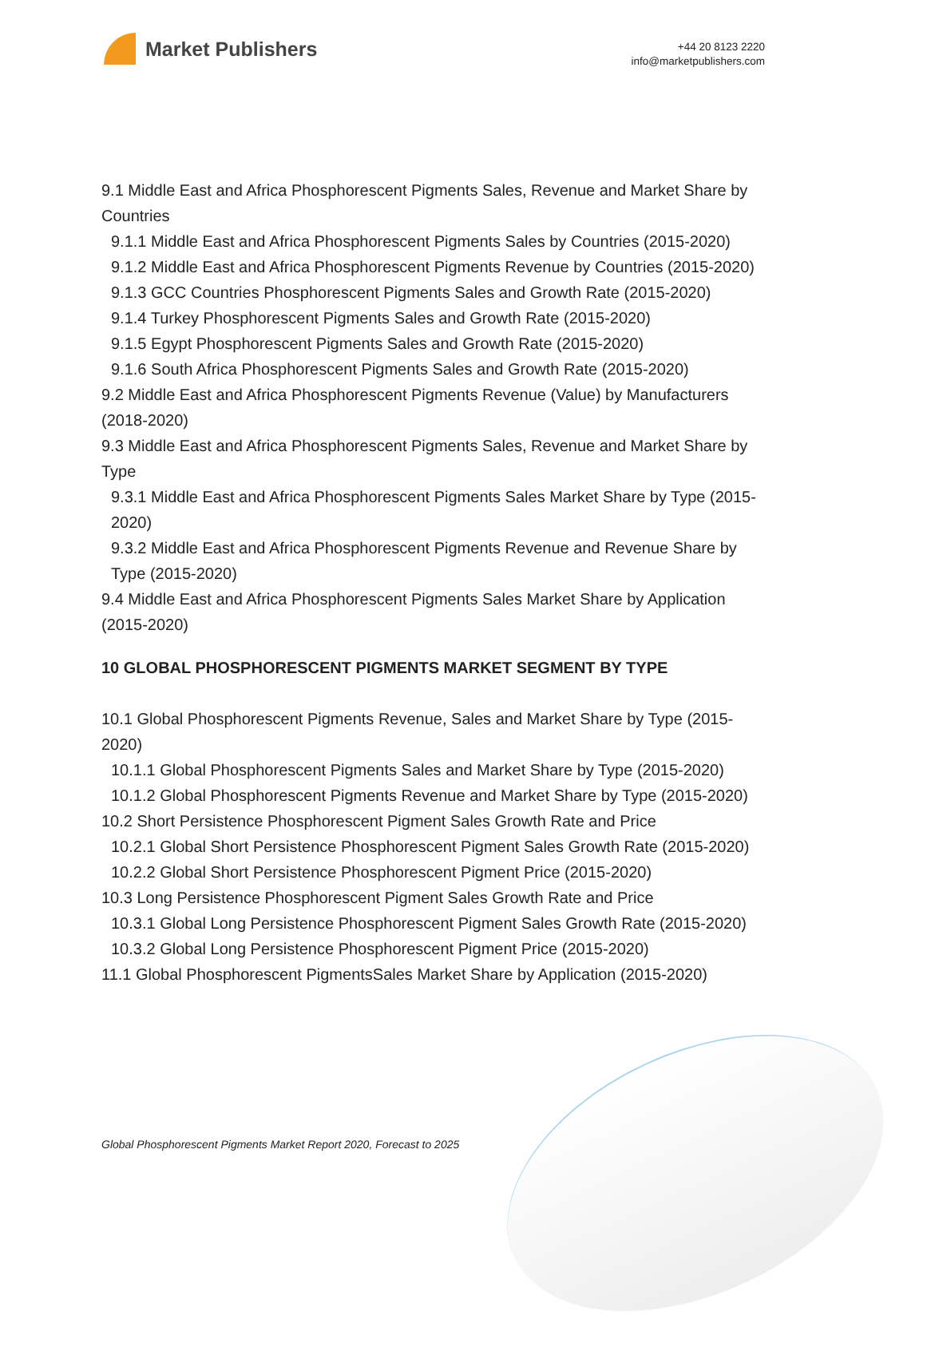Market Publishers
+44 20 8123 2220
info@marketpublishers.com
9.1 Middle East and Africa Phosphorescent Pigments Sales, Revenue and Market Share by Countries
9.1.1 Middle East and Africa Phosphorescent Pigments Sales by Countries (2015-2020)
9.1.2 Middle East and Africa Phosphorescent Pigments Revenue by Countries (2015-2020)
9.1.3 GCC Countries Phosphorescent Pigments Sales and Growth Rate (2015-2020)
9.1.4 Turkey Phosphorescent Pigments Sales and Growth Rate (2015-2020)
9.1.5 Egypt Phosphorescent Pigments Sales and Growth Rate (2015-2020)
9.1.6 South Africa Phosphorescent Pigments Sales and Growth Rate (2015-2020)
9.2 Middle East and Africa Phosphorescent Pigments Revenue (Value) by Manufacturers (2018-2020)
9.3 Middle East and Africa Phosphorescent Pigments Sales, Revenue and Market Share by Type
9.3.1 Middle East and Africa Phosphorescent Pigments Sales Market Share by Type (2015-2020)
9.3.2 Middle East and Africa Phosphorescent Pigments Revenue and Revenue Share by Type (2015-2020)
9.4 Middle East and Africa Phosphorescent Pigments Sales Market Share by Application (2015-2020)
10 GLOBAL PHOSPHORESCENT PIGMENTS MARKET SEGMENT BY TYPE
10.1 Global Phosphorescent Pigments Revenue, Sales and Market Share by Type (2015-2020)
10.1.1 Global Phosphorescent Pigments Sales and Market Share by Type (2015-2020)
10.1.2 Global Phosphorescent Pigments Revenue and Market Share by Type (2015-2020)
10.2 Short Persistence Phosphorescent Pigment Sales Growth Rate and Price
10.2.1 Global Short Persistence Phosphorescent Pigment Sales Growth Rate (2015-2020)
10.2.2 Global Short Persistence Phosphorescent Pigment Price (2015-2020)
10.3 Long Persistence Phosphorescent Pigment Sales Growth Rate and Price
10.3.1 Global Long Persistence Phosphorescent Pigment Sales Growth Rate (2015-2020)
10.3.2 Global Long Persistence Phosphorescent Pigment Price (2015-2020)
11.1 Global Phosphorescent PigmentsSales Market Share by Application (2015-2020)
Global Phosphorescent Pigments Market Report 2020, Forecast to 2025